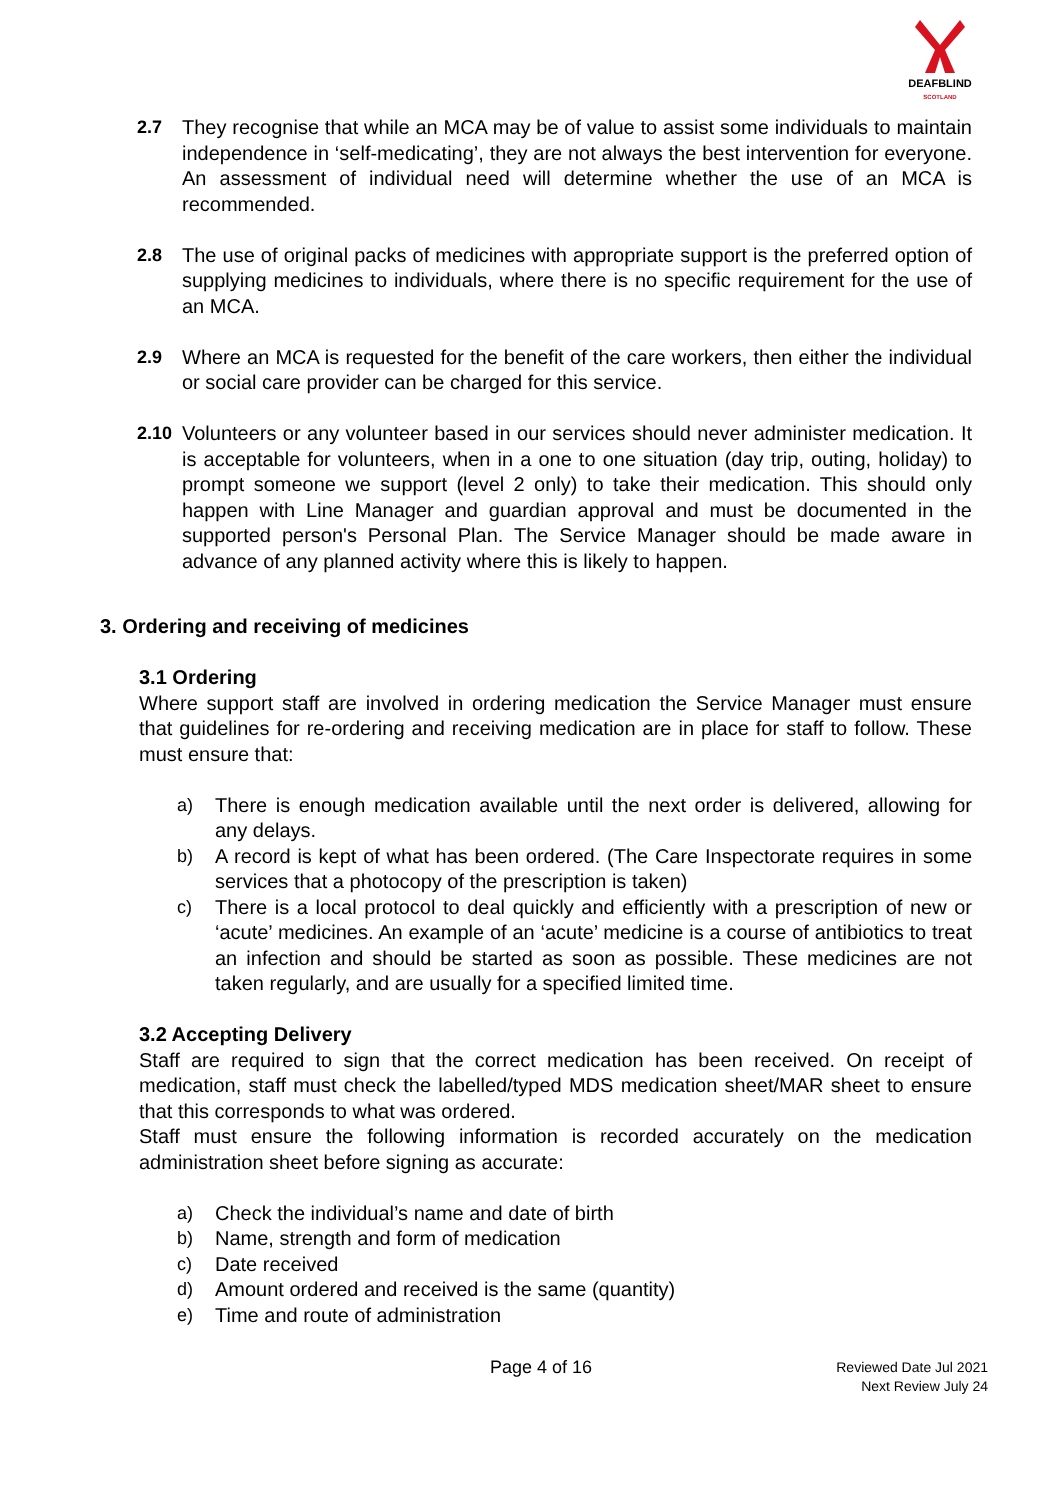DEAFBLIND
SCOTLAND
2.7 They recognise that while an MCA may be of value to assist some individuals to maintain independence in ‘self-medicating’, they are not always the best intervention for everyone. An assessment of individual need will determine whether the use of an MCA is recommended.
2.8 The use of original packs of medicines with appropriate support is the preferred option of supplying medicines to individuals, where there is no specific requirement for the use of an MCA.
2.9 Where an MCA is requested for the benefit of the care workers, then either the individual or social care provider can be charged for this service.
2.10 Volunteers or any volunteer based in our services should never administer medication. It is acceptable for volunteers, when in a one to one situation (day trip, outing, holiday) to prompt someone we support (level 2 only) to take their medication. This should only happen with Line Manager and guardian approval and must be documented in the supported person's Personal Plan. The Service Manager should be made aware in advance of any planned activity where this is likely to happen.
3. Ordering and receiving of medicines
3.1 Ordering
Where support staff are involved in ordering medication the Service Manager must ensure that guidelines for re-ordering and receiving medication are in place for staff to follow. These must ensure that:
a) There is enough medication available until the next order is delivered, allowing for any delays.
b) A record is kept of what has been ordered. (The Care Inspectorate requires in some services that a photocopy of the prescription is taken)
c) There is a local protocol to deal quickly and efficiently with a prescription of new or ‘acute’ medicines. An example of an ‘acute’ medicine is a course of antibiotics to treat an infection and should be started as soon as possible. These medicines are not taken regularly, and are usually for a specified limited time.
3.2 Accepting Delivery
Staff are required to sign that the correct medication has been received. On receipt of medication, staff must check the labelled/typed MDS medication sheet/MAR sheet to ensure that this corresponds to what was ordered.
Staff must ensure the following information is recorded accurately on the medication administration sheet before signing as accurate:
a) Check the individual’s name and date of birth
b) Name, strength and form of medication
c) Date received
d) Amount ordered and received is the same (quantity)
e) Time and route of administration
Page 4 of 16
Reviewed Date Jul 2021
Next Review July 24